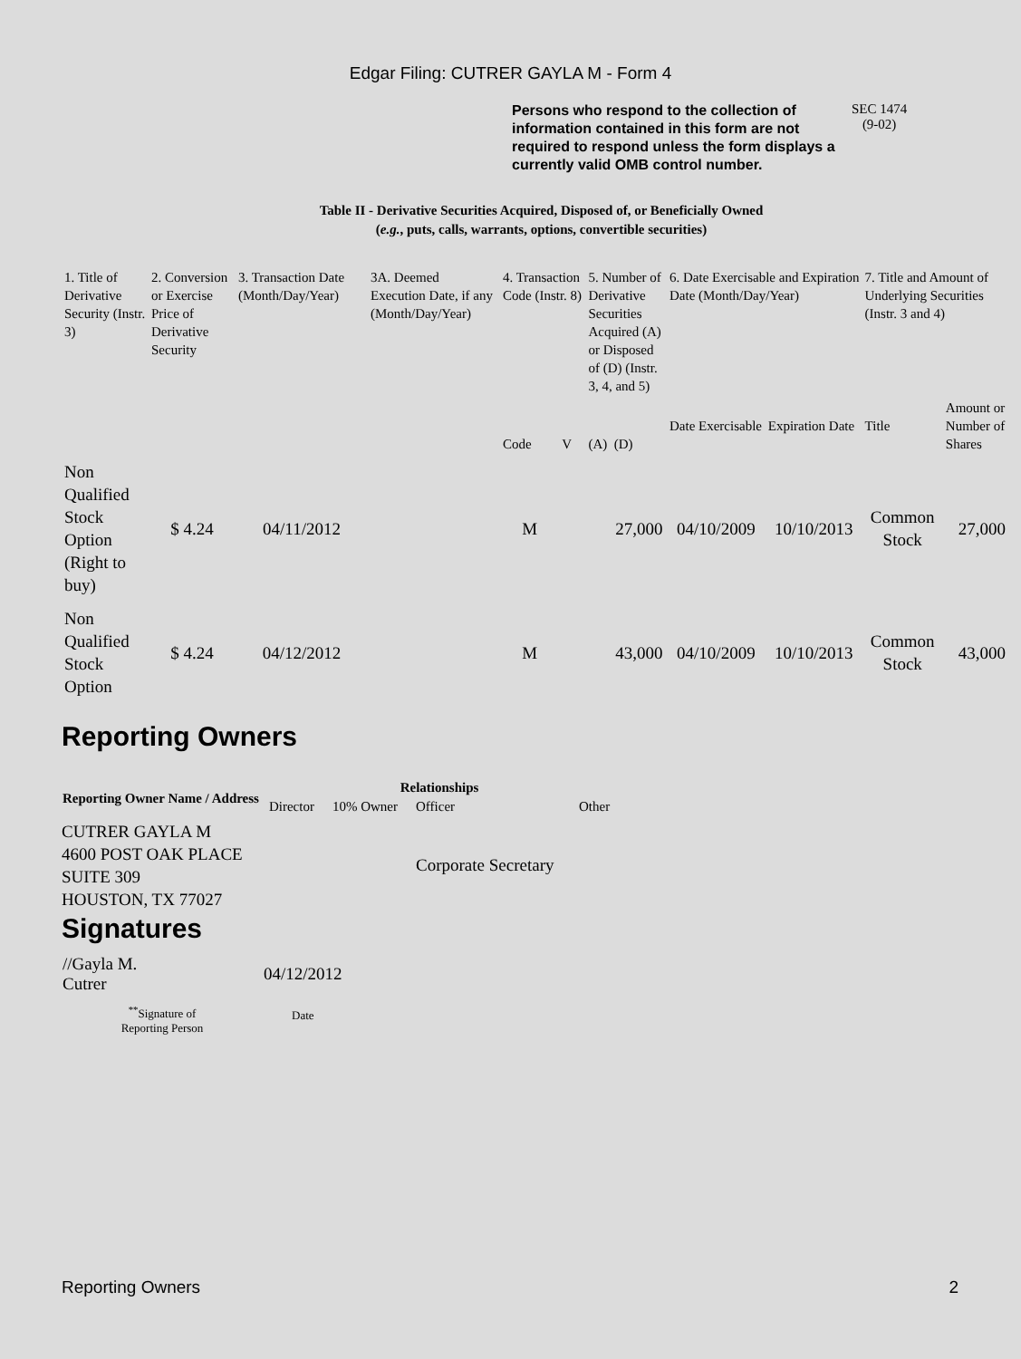Edgar Filing: CUTRER GAYLA M - Form 4
Persons who respond to the collection of information contained in this form are not required to respond unless the form displays a currently valid OMB control number.
SEC 1474
(9-02)
Table II - Derivative Securities Acquired, Disposed of, or Beneficially Owned
(e.g., puts, calls, warrants, options, convertible securities)
| 1. Title of Derivative Security (Instr. 3) | 2. Conversion or Exercise Price of Derivative Security | 3. Transaction Date (Month/Day/Year) | 3A. Deemed Execution Date, if any (Month/Day/Year) | 4. Transaction Code (Instr. 8) | | 5. Number of Derivative Securities Acquired (A) or Disposed of (D) (Instr. 3, 4, and 5) | | 6. Date Exercisable and Expiration Date (Month/Day/Year) | | 7. Title and Amount of Underlying Securities (Instr. 3 and 4) | |
| --- | --- | --- | --- | --- | --- | --- | --- | --- | --- | --- | --- |
| | | | | Code | V | (A) | (D) | Date Exercisable | Expiration Date | Title | Amount or Number of Shares |
| Non Qualified Stock Option (Right to buy) | $ 4.24 | 04/11/2012 | | M | | | 27,000 | 04/10/2009 | 10/10/2013 | Common Stock | 27,000 |
| Non Qualified Stock Option | $ 4.24 | 04/12/2012 | | M | | | 43,000 | 04/10/2009 | 10/10/2013 | Common Stock | 43,000 |
Reporting Owners
| Reporting Owner Name / Address | Relationships | | | |
| --- | --- | --- | --- | --- |
| | Director | 10% Owner | Officer | Other |
| CUTRER GAYLA M 4600 POST OAK PLACE SUITE 309 HOUSTON, TX 77027 | | | Corporate Secretary | |
Signatures
| //Gayla M. Cutrer | 04/12/2012 |
| <sup>**</sup> Signature of Reporting Person | Date |
Reporting Owners 2